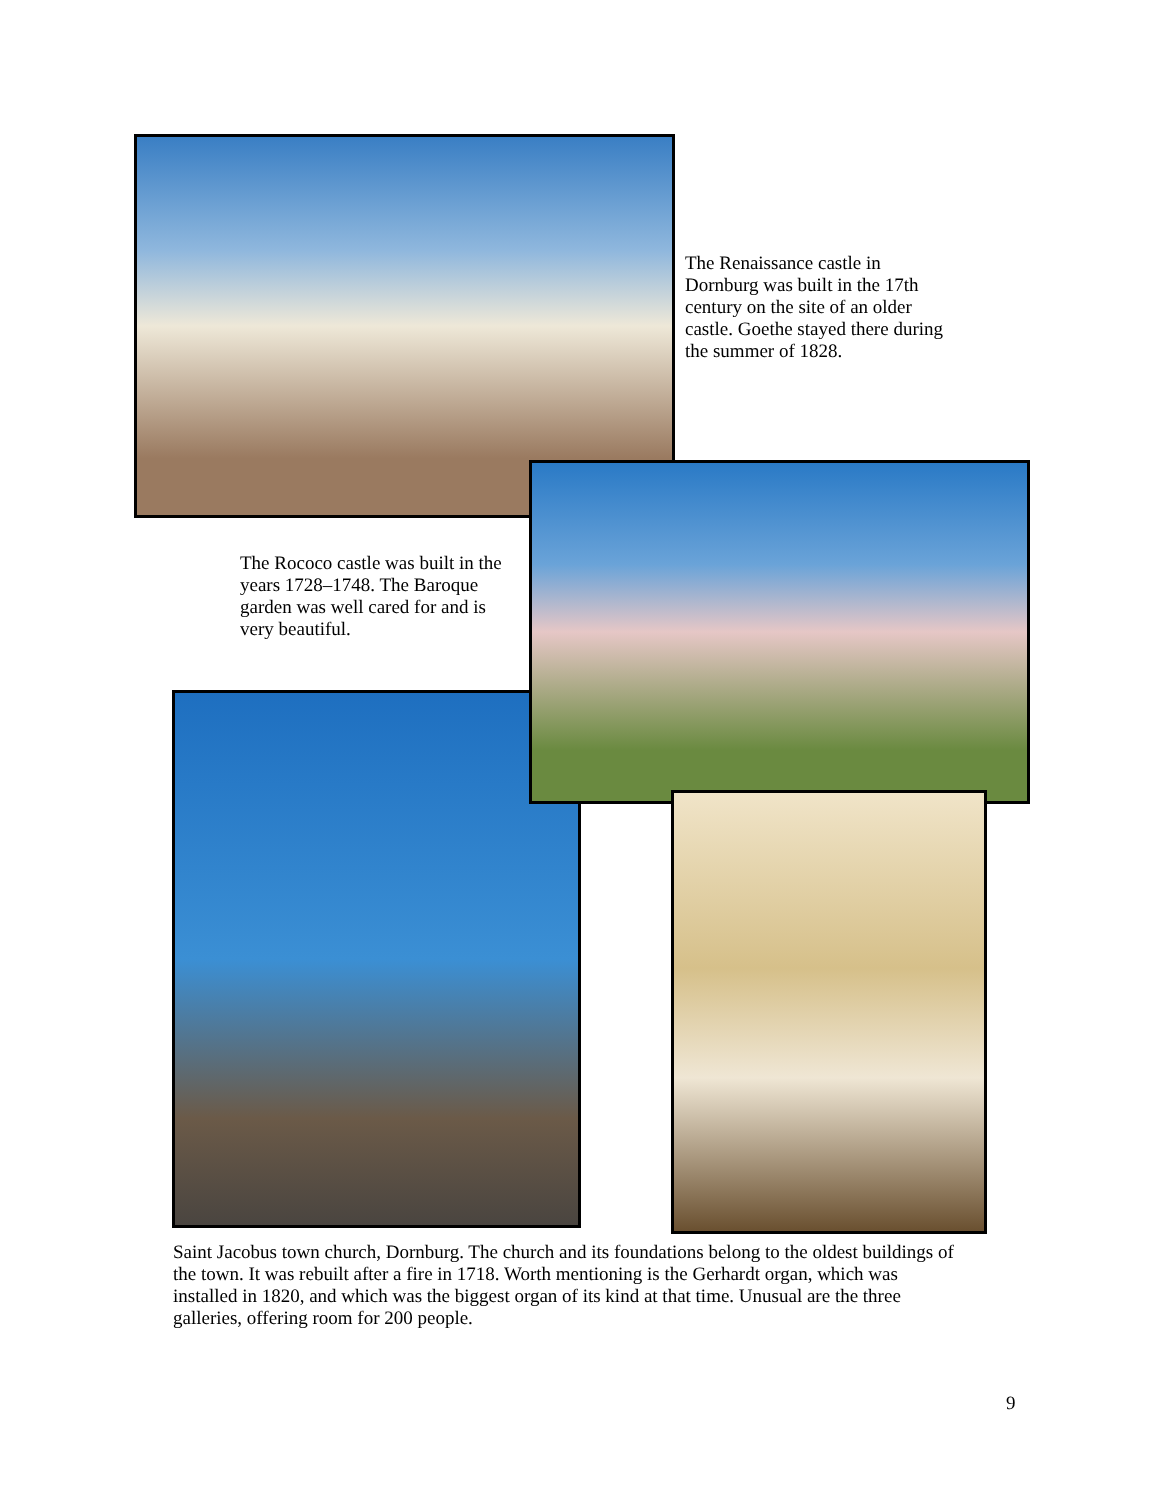The Renaissance castle in Dornburg was built in the 17th century on the site of an older castle. Goethe stayed there during the summer of 1828.
The Rococo castle was built in the years 1728–1748. The Baroque garden was well cared for and is very beautiful.
Saint Jacobus town church, Dornburg. The church and its foundations belong to the oldest buildings of the town. It was rebuilt after a fire in 1718. Worth mentioning is the Gerhardt organ, which was installed in 1820, and which was the biggest organ of its kind at that time. Unusual are the three galleries, offering room for 200 people.
9